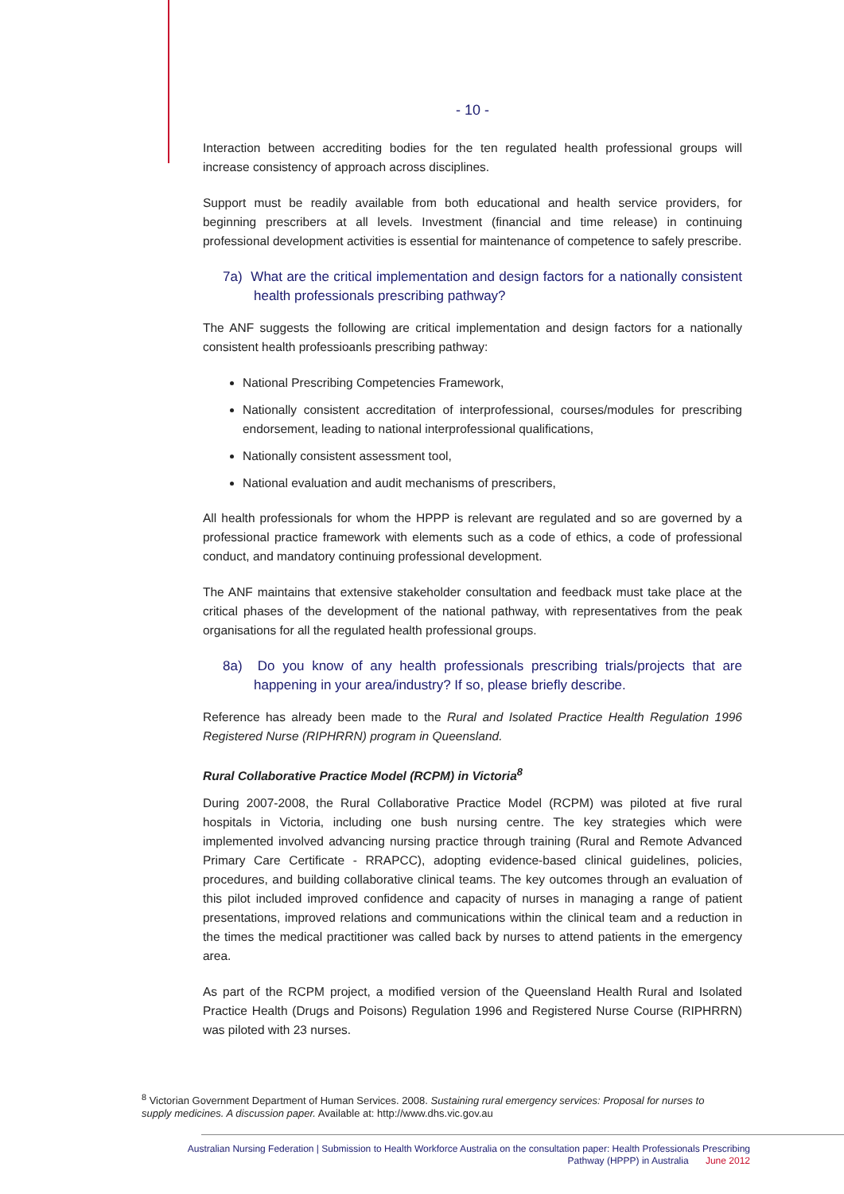- 10 -
Interaction between accrediting bodies for the ten regulated health professional groups will increase consistency of approach across disciplines.
Support must be readily available from both educational and health service providers, for beginning prescribers at all levels. Investment (financial and time release) in continuing professional development activities is essential for maintenance of competence to safely prescribe.
7a) What are the critical implementation and design factors for a nationally consistent health professionals prescribing pathway?
The ANF suggests the following are critical implementation and design factors for a nationally consistent health professioanls prescribing pathway:
National Prescribing Competencies Framework,
Nationally consistent accreditation of interprofessional, courses/modules for prescribing endorsement, leading to national interprofessional qualifications,
Nationally consistent assessment tool,
National evaluation and audit mechanisms of prescribers,
All health professionals for whom the HPPP is relevant are regulated and so are governed by a professional practice framework with elements such as a code of ethics, a code of professional conduct, and mandatory continuing professional development.
The ANF maintains that extensive stakeholder consultation and feedback must take place at the critical phases of the development of the national pathway, with representatives from the peak organisations for all the regulated health professional groups.
8a) Do you know of any health professionals prescribing trials/projects that are happening in your area/industry? If so, please briefly describe.
Reference has already been made to the Rural and Isolated Practice Health Regulation 1996 Registered Nurse (RIPHRRN) program in Queensland.
Rural Collaborative Practice Model (RCPM) in Victoria<sup>8</sup>
During 2007-2008, the Rural Collaborative Practice Model (RCPM) was piloted at five rural hospitals in Victoria, including one bush nursing centre. The key strategies which were implemented involved advancing nursing practice through training (Rural and Remote Advanced Primary Care Certificate - RRAPCC), adopting evidence-based clinical guidelines, policies, procedures, and building collaborative clinical teams. The key outcomes through an evaluation of this pilot included improved confidence and capacity of nurses in managing a range of patient presentations, improved relations and communications within the clinical team and a reduction in the times the medical practitioner was called back by nurses to attend patients in the emergency area.
As part of the RCPM project, a modified version of the Queensland Health Rural and Isolated Practice Health (Drugs and Poisons) Regulation 1996 and Registered Nurse Course (RIPHRRN) was piloted with 23 nurses.
<sup>8</sup> Victorian Government Department of Human Services. 2008. Sustaining rural emergency services: Proposal for nurses to supply medicines. A discussion paper. Available at: http://www.dhs.vic.gov.au
Australian Nursing Federation | Submission to Health Workforce Australia on the consultation paper: Health Professionals Prescribing
Pathway (HPPP) in Australia June 2012